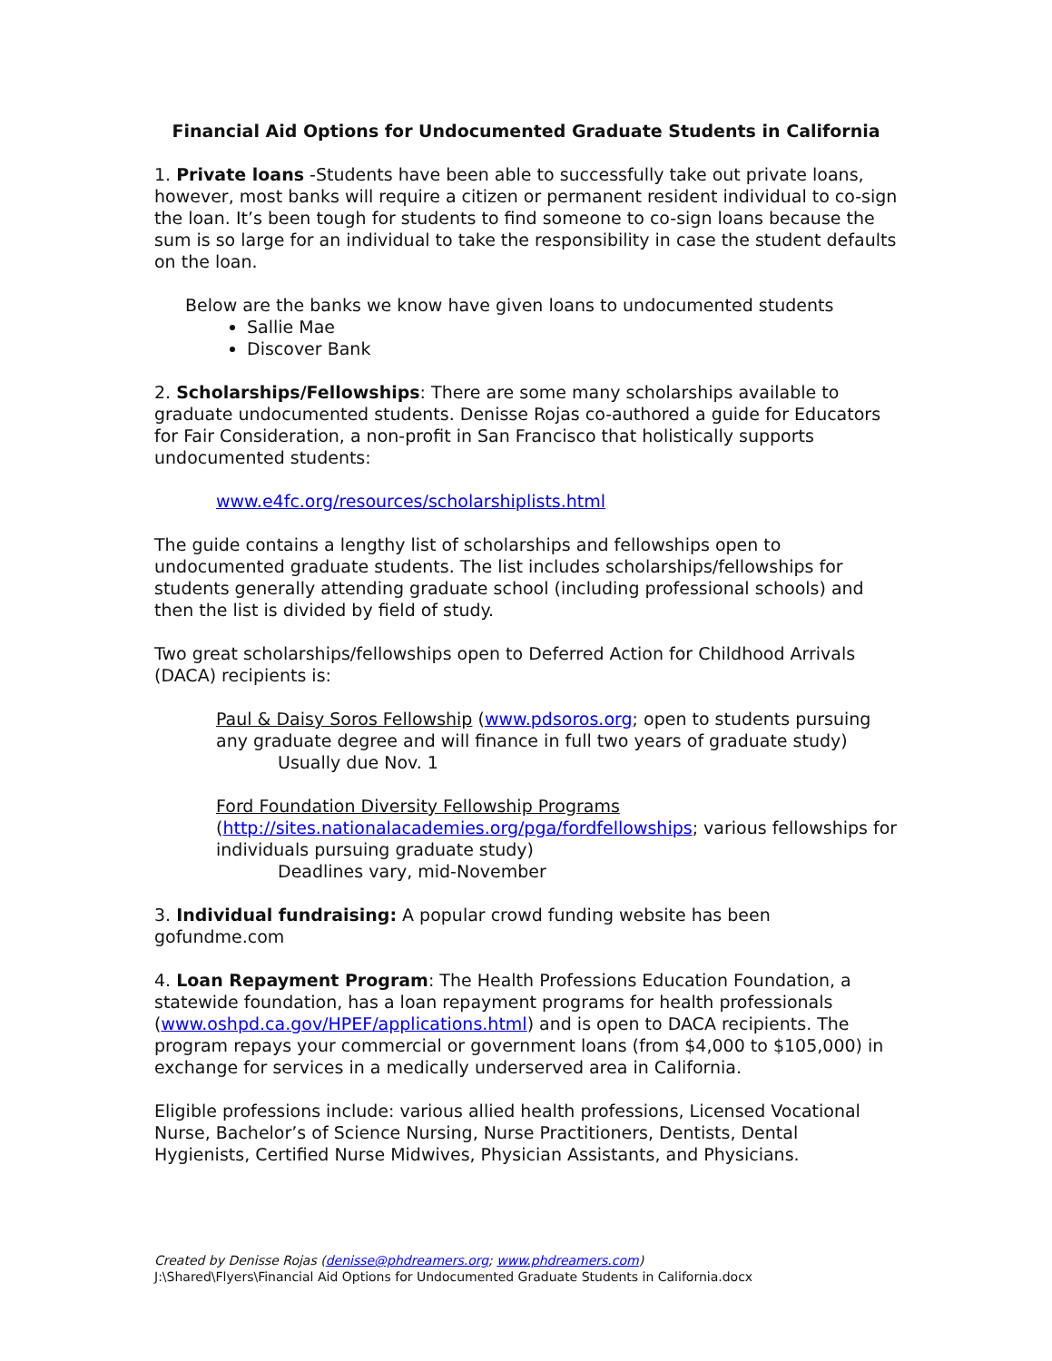Financial Aid Options for Undocumented Graduate Students in California
1. Private loans -Students have been able to successfully take out private loans, however, most banks will require a citizen or permanent resident individual to co-sign the loan. It’s been tough for students to find someone to co-sign loans because the sum is so large for an individual to take the responsibility in case the student defaults on the loan.
Below are the banks we know have given loans to undocumented students
Sallie Mae
Discover Bank
2. Scholarships/Fellowships: There are some many scholarships available to graduate undocumented students. Denisse Rojas co-authored a guide for Educators for Fair Consideration, a non-profit in San Francisco that holistically supports undocumented students:
www.e4fc.org/resources/scholarshiplists.html
The guide contains a lengthy list of scholarships and fellowships open to undocumented graduate students. The list includes scholarships/fellowships for students generally attending graduate school (including professional schools) and then the list is divided by field of study.
Two great scholarships/fellowships open to Deferred Action for Childhood Arrivals (DACA) recipients is:
Paul & Daisy Soros Fellowship (www.pdsoros.org; open to students pursuing any graduate degree and will finance in full two years of graduate study)
Usually due Nov. 1
Ford Foundation Diversity Fellowship Programs
(http://sites.nationalacademies.org/pga/fordfellowships; various fellowships for individuals pursuing graduate study)
Deadlines vary, mid-November
3. Individual fundraising: A popular crowd funding website has been gofundme.com
4. Loan Repayment Program: The Health Professions Education Foundation, a statewide foundation, has a loan repayment programs for health professionals (www.oshpd.ca.gov/HPEF/applications.html) and is open to DACA recipients. The program repays your commercial or government loans (from $4,000 to $105,000) in exchange for services in a medically underserved area in California.
Eligible professions include: various allied health professions, Licensed Vocational Nurse, Bachelor’s of Science Nursing, Nurse Practitioners, Dentists, Dental Hygienists, Certified Nurse Midwives, Physician Assistants, and Physicians.
Created by Denisse Rojas (denisse@phdreamers.org; www.phdreamers.com)
J:\Shared\Flyers\Financial Aid Options for Undocumented Graduate Students in California.docx